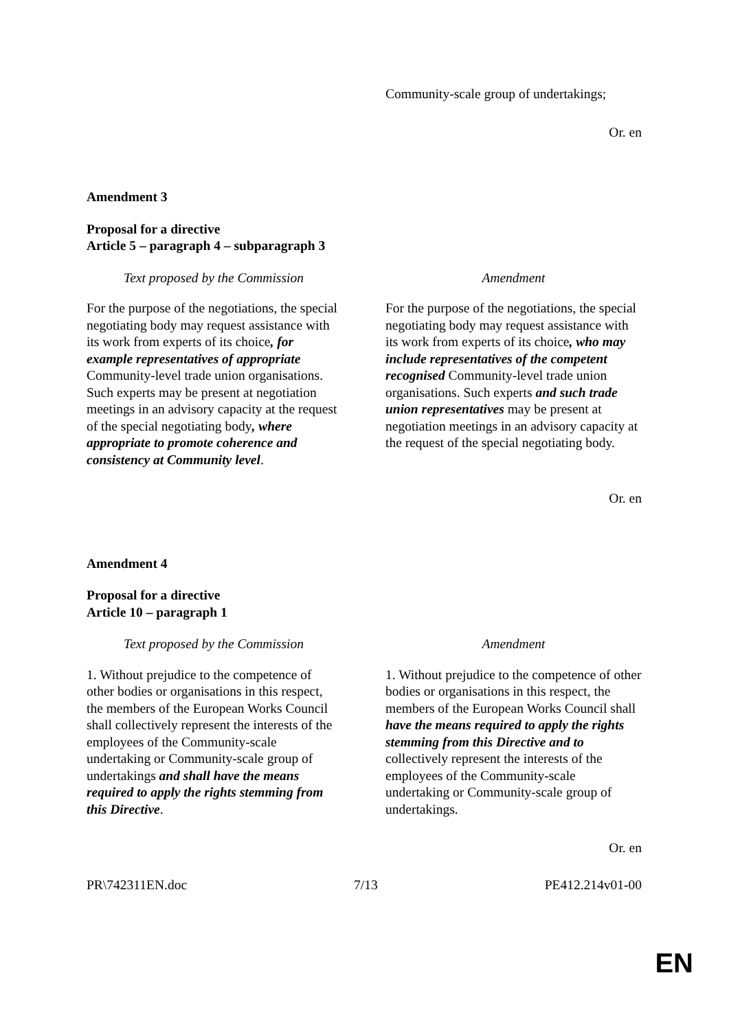Community-scale group of undertakings;
Or. en
Amendment 3
Proposal for a directive
Article 5 – paragraph 4 – subparagraph 3
| Text proposed by the Commission | Amendment |
| --- | --- |
| For the purpose of the negotiations, the special negotiating body may request assistance with its work from experts of its choice , for example representatives of appropriate Community-level trade union organisations. Such experts may be present at negotiation meetings in an advisory capacity at the request of the special negotiating body , where appropriate to promote coherence and consistency at Community level . | For the purpose of the negotiations, the special negotiating body may request assistance with its work from experts of its choice , who may include representatives of the competent recognised Community-level trade union organisations. Such experts and such trade union representatives may be present at negotiation meetings in an advisory capacity at the request of the special negotiating body. |
Or. en
Amendment 4
Proposal for a directive
Article 10 – paragraph 1
| Text proposed by the Commission | Amendment |
| --- | --- |
| 1. Without prejudice to the competence of other bodies or organisations in this respect, the members of the European Works Council shall collectively represent the interests of the employees of the Community-scale undertaking or Community-scale group of undertakings and shall have the means required to apply the rights stemming from this Directive . | 1. Without prejudice to the competence of other bodies or organisations in this respect, the members of the European Works Council shall have the means required to apply the rights stemming from this Directive and to collectively represent the interests of the employees of the Community-scale undertaking or Community-scale group of undertakings. |
Or. en
PR\742311EN.doc 7/13 PE412.214v01-00
EN